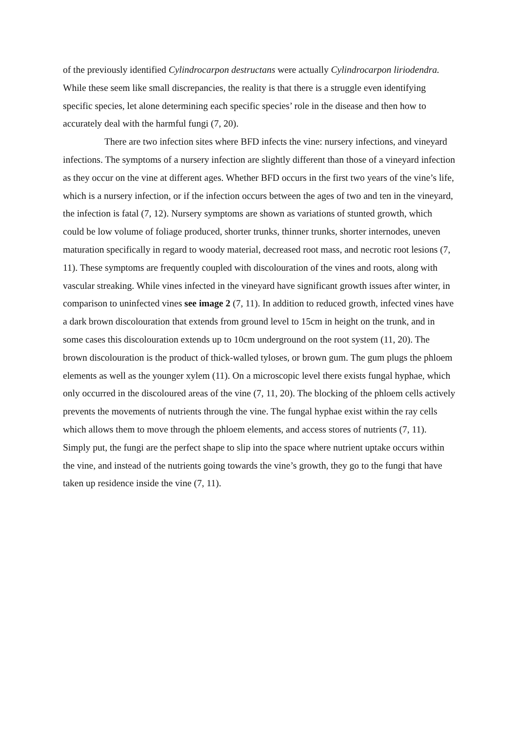of the previously identified Cylindrocarpon destructans were actually Cylindrocarpon liriodendra. While these seem like small discrepancies, the reality is that there is a struggle even identifying specific species, let alone determining each specific species’ role in the disease and then how to accurately deal with the harmful fungi (7, 20).
There are two infection sites where BFD infects the vine: nursery infections, and vineyard infections. The symptoms of a nursery infection are slightly different than those of a vineyard infection as they occur on the vine at different ages. Whether BFD occurs in the first two years of the vine’s life, which is a nursery infection, or if the infection occurs between the ages of two and ten in the vineyard, the infection is fatal (7, 12). Nursery symptoms are shown as variations of stunted growth, which could be low volume of foliage produced, shorter trunks, thinner trunks, shorter internodes, uneven maturation specifically in regard to woody material, decreased root mass, and necrotic root lesions (7, 11). These symptoms are frequently coupled with discolouration of the vines and roots, along with vascular streaking. While vines infected in the vineyard have significant growth issues after winter, in comparison to uninfected vines see image 2 (7, 11). In addition to reduced growth, infected vines have a dark brown discolouration that extends from ground level to 15cm in height on the trunk, and in some cases this discolouration extends up to 10cm underground on the root system (11, 20). The brown discolouration is the product of thick-walled tyloses, or brown gum. The gum plugs the phloem elements as well as the younger xylem (11). On a microscopic level there exists fungal hyphae, which only occurred in the discoloured areas of the vine (7, 11, 20). The blocking of the phloem cells actively prevents the movements of nutrients through the vine. The fungal hyphae exist within the ray cells which allows them to move through the phloem elements, and access stores of nutrients (7, 11). Simply put, the fungi are the perfect shape to slip into the space where nutrient uptake occurs within the vine, and instead of the nutrients going towards the vine’s growth, they go to the fungi that have taken up residence inside the vine (7, 11).